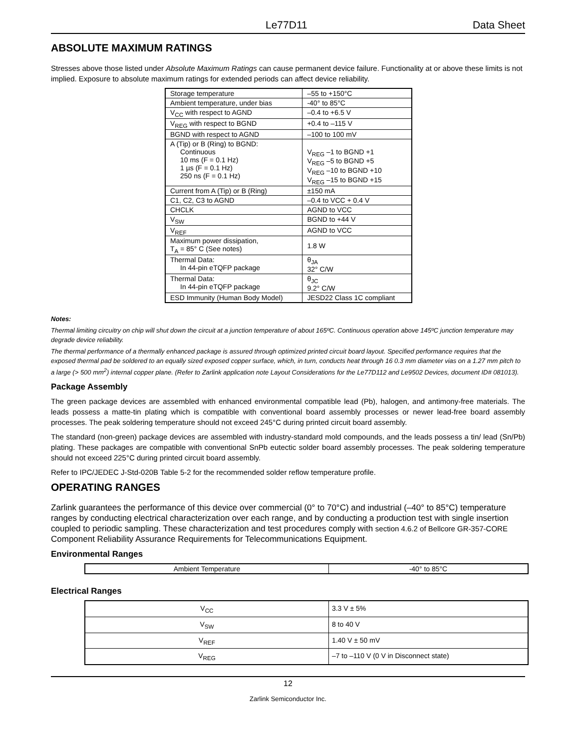Le77D11 Data Sheet
ABSOLUTE MAXIMUM RATINGS
Stresses above those listed under Absolute Maximum Ratings can cause permanent device failure. Functionality at or above these limits is not implied. Exposure to absolute maximum ratings for extended periods can affect device reliability.
| Storage temperature | –55 to +150°C |
| Ambient temperature, under bias | -40° to 85°C |
| V<sub>CC</sub> with respect to AGND | –0.4 to +6.5 V |
| V<sub>REG</sub> with respect to BGND | +0.4 to –115 V |
| BGND with respect to AGND | –100 to 100 mV |
| A (Tip) or B (Ring) to BGND: Continuous 10 ms (F = 0.1 Hz) 1 µs (F = 0.1 Hz) 250 ns (F = 0.1 Hz) | V<sub>REG</sub> –1 to BGND +1 V<sub>REG</sub> –5 to BGND +5 V<sub>REG</sub> –10 to BGND +10 V<sub>REG</sub> –15 to BGND +15 |
| Current from A (Tip) or B (Ring) | ±150 mA |
| C1, C2, C3 to AGND | –0.4 to VCC + 0.4 V |
| CHCLK | AGND to VCC |
| V<sub>SW</sub> | BGND to +44 V |
| V<sub>REF</sub> | AGND to VCC |
| Maximum power dissipation, T<sub>A</sub> = 85° C (See notes) | 1.8 W |
| Thermal Data: In 44-pin eTQFP package | θ<sub>JA</sub> 32° C/W |
| Thermal Data: In 44-pin eTQFP package | θ<sub>JC</sub> 9.2° C/W |
| ESD Immunity (Human Body Model) | JESD22 Class 1C compliant |
Notes:
Thermal limiting circuitry on chip will shut down the circuit at a junction temperature of about 165ºC. Continuous operation above 145ºC junction temperature may degrade device reliability.
The thermal performance of a thermally enhanced package is assured through optimized printed circuit board layout. Specified performance requires that the exposed thermal pad be soldered to an equally sized exposed copper surface, which, in turn, conducts heat through 16 0.3 mm diameter vias on a 1.27 mm pitch to a large (> 500 mm<sup>2</sup>) internal copper plane. (Refer to Zarlink application note Layout Considerations for the Le77D112 and Le9502 Devices, document ID# 081013).
Package Assembly
The green package devices are assembled with enhanced environmental compatible lead (Pb), halogen, and antimony-free materials. The leads possess a matte-tin plating which is compatible with conventional board assembly processes or newer lead-free board assembly processes. The peak soldering temperature should not exceed 245°C during printed circuit board assembly.
The standard (non-green) package devices are assembled with industry-standard mold compounds, and the leads possess a tin/ lead (Sn/Pb) plating. These packages are compatible with conventional SnPb eutectic solder board assembly processes. The peak soldering temperature should not exceed 225°C during printed circuit board assembly.
Refer to IPC/JEDEC J-Std-020B Table 5-2 for the recommended solder reflow temperature profile.
OPERATING RANGES
Zarlink guarantees the performance of this device over commercial (0° to 70°C) and industrial (–40° to 85°C) temperature ranges by conducting electrical characterization over each range, and by conducting a production test with single insertion coupled to periodic sampling. These characterization and test procedures comply with section 4.6.2 of Bellcore GR-357-CORE Component Reliability Assurance Requirements for Telecommunications Equipment.
Environmental Ranges
| Ambient Temperature | -40° to 85°C |
Electrical Ranges
| V<sub>CC</sub> | 3.3 V ± 5% |
| V<sub>SW</sub> | 8 to 40 V |
| V<sub>REF</sub> | 1.40 V ± 50 mV |
| V<sub>REG</sub> | –7 to –110 V (0 V in Disconnect state) |
12
Zarlink Semiconductor Inc.